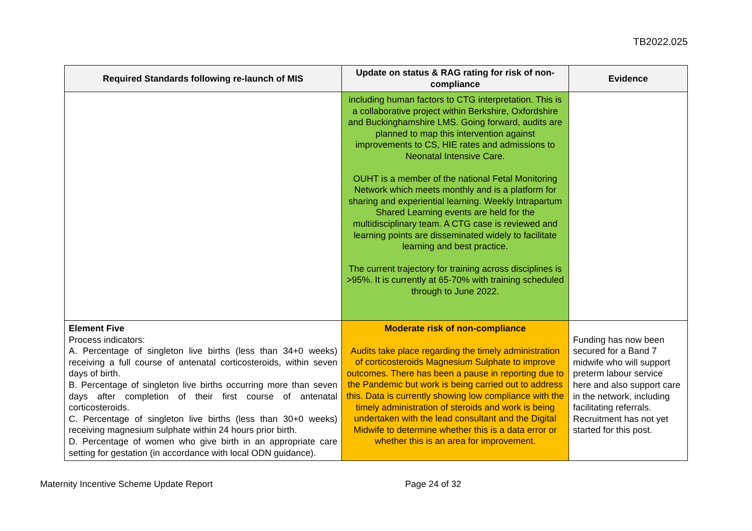TB2022.025
| Required Standards following re-launch of MIS | Update on status & RAG rating for risk of non-compliance | Evidence |
| --- | --- | --- |
| | including human factors to CTG interpretation. This is a collaborative project within Berkshire, Oxfordshire and Buckinghamshire LMS. Going forward, audits are planned to map this intervention against improvements to CS, HIE rates and admissions to Neonatal Intensive Care. OUHT is a member of the national Fetal Monitoring Network which meets monthly and is a platform for sharing and experiential learning. Weekly Intrapartum Shared Learning events are held for the multidisciplinary team. A CTG case is reviewed and learning points are disseminated widely to facilitate learning and best practice. The current trajectory for training across disciplines is >95%. It is currently at 65-70% with training scheduled through to June 2022. | |
| Element Five Process indicators: A. Percentage of singleton live births (less than 34+0 weeks) receiving a full course of antenatal corticosteroids, within seven days of birth. B. Percentage of singleton live births occurring more than seven days after completion of their first course of antenatal corticosteroids. C. Percentage of singleton live births (less than 30+0 weeks) receiving magnesium sulphate within 24 hours prior birth. D. Percentage of women who give birth in an appropriate care setting for gestation (in accordance with local ODN guidance). | Moderate risk of non-compliance Audits take place regarding the timely administration of corticosteroids Magnesium Sulphate to improve outcomes. There has been a pause in reporting due to the Pandemic but work is being carried out to address this. Data is currently showing low compliance with the timely administration of steroids and work is being undertaken with the lead consultant and the Digital Midwife to determine whether this is a data error or whether this is an area for improvement. | Funding has now been secured for a Band 7 midwife who will support preterm labour service here and also support care in the network, including facilitating referrals. Recruitment has not yet started for this post. |
Maternity Incentive Scheme Update Report Page 24 of 32